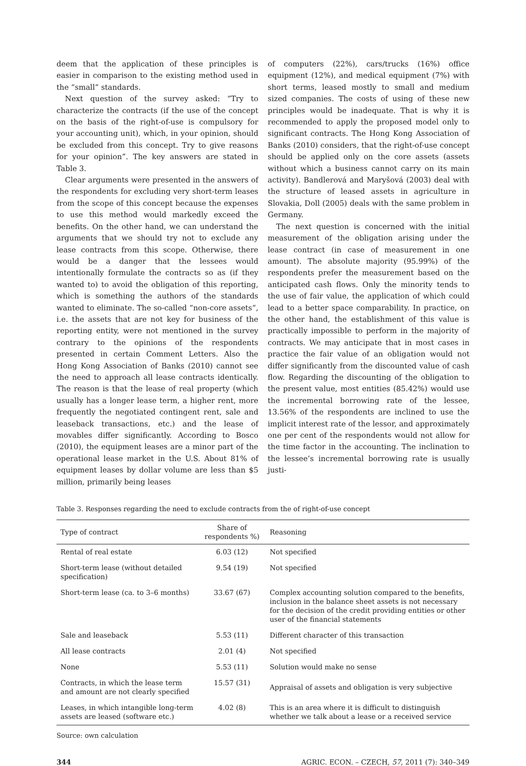deem that the application of these principles is easier in comparison to the existing method used in the “small” standards.
Next question of the survey asked: “Try to characterize the contracts (if the use of the concept on the basis of the right-of-use is compulsory for your accounting unit), which, in your opinion, should be excluded from this concept. Try to give reasons for your opinion”. The key answers are stated in Table 3.
Clear arguments were presented in the answers of the respondents for excluding very short-term leases from the scope of this concept because the expenses to use this method would markedly exceed the benefits. On the other hand, we can understand the arguments that we should try not to exclude any lease contracts from this scope. Otherwise, there would be a danger that the lessees would intentionally formulate the contracts so as (if they wanted to) to avoid the obligation of this reporting, which is something the authors of the standards wanted to eliminate. The so-called “non-core assets“, i.e. the assets that are not key for business of the reporting entity, were not mentioned in the survey contrary to the opinions of the respondents presented in certain Comment Letters. Also the Hong Kong Association of Banks (2010) cannot see the need to approach all lease contracts identically. The reason is that the lease of real property (which usually has a longer lease term, a higher rent, more frequently the negotiated contingent rent, sale and leaseback transactions, etc.) and the lease of movables differ significantly. According to Bosco (2010), the equipment leases are a minor part of the operational lease market in the U.S. About 81% of equipment leases by dollar volume are less than $5 million, primarily being leases
of computers (22%), cars/trucks (16%) office equipment (12%), and medical equipment (7%) with short terms, leased mostly to small and medium sized companies. The costs of using of these new principles would be inadequate. That is why it is recommended to apply the proposed model only to significant contracts. The Hong Kong Association of Banks (2010) considers, that the right-of-use concept should be applied only on the core assets (assets without which a business cannot carry on its main activity). Bandlerová and Maryšová (2003) deal with the structure of leased assets in agriculture in Slovakia, Doll (2005) deals with the same problem in Germany.
The next question is concerned with the initial measurement of the obligation arising under the lease contract (in case of measurement in one amount). The absolute majority (95.99%) of the respondents prefer the measurement based on the anticipated cash flows. Only the minority tends to the use of fair value, the application of which could lead to a better space comparability. In practice, on the other hand, the establishment of this value is practically impossible to perform in the majority of contracts. We may anticipate that in most cases in practice the fair value of an obligation would not differ significantly from the discounted value of cash flow. Regarding the discounting of the obligation to the present value, most entities (85.42%) would use the incremental borrowing rate of the lessee, 13.56% of the respondents are inclined to use the implicit interest rate of the lessor, and approximately one per cent of the respondents would not allow for the time factor in the accounting. The inclination to the lessee’s incremental borrowing rate is usually justi-
Table 3. Responses regarding the need to exclude contracts from the of right-of-use concept
| Type of contract | Share of respondents %) | Reasoning |
| --- | --- | --- |
| Rental of real estate | 6.03 (12) | Not specified |
| Short-term lease (without detailed specification) | 9.54 (19) | Not specified |
| Short-term lease (ca. to 3–6 months) | 33.67 (67) | Complex accounting solution compared to the benefits, inclusion in the balance sheet assets is not necessary for the decision of the credit providing entities or other user of the financial statements |
| Sale and leaseback | 5.53 (11) | Different character of this transaction |
| All lease contracts | 2.01 (4) | Not specified |
| None | 5.53 (11) | Solution would make no sense |
| Contracts, in which the lease term and amount are not clearly specified | 15.57 (31) | Appraisal of assets and obligation is very subjective |
| Leases, in which intangible long-term assets are leased (software etc.) | 4.02 (8) | This is an area where it is difficult to distinguish whether we talk about a lease or a received service |
Source: own calculation
344 AGRIC. ECON. – CZECH, 57, 2011 (7): 340–349